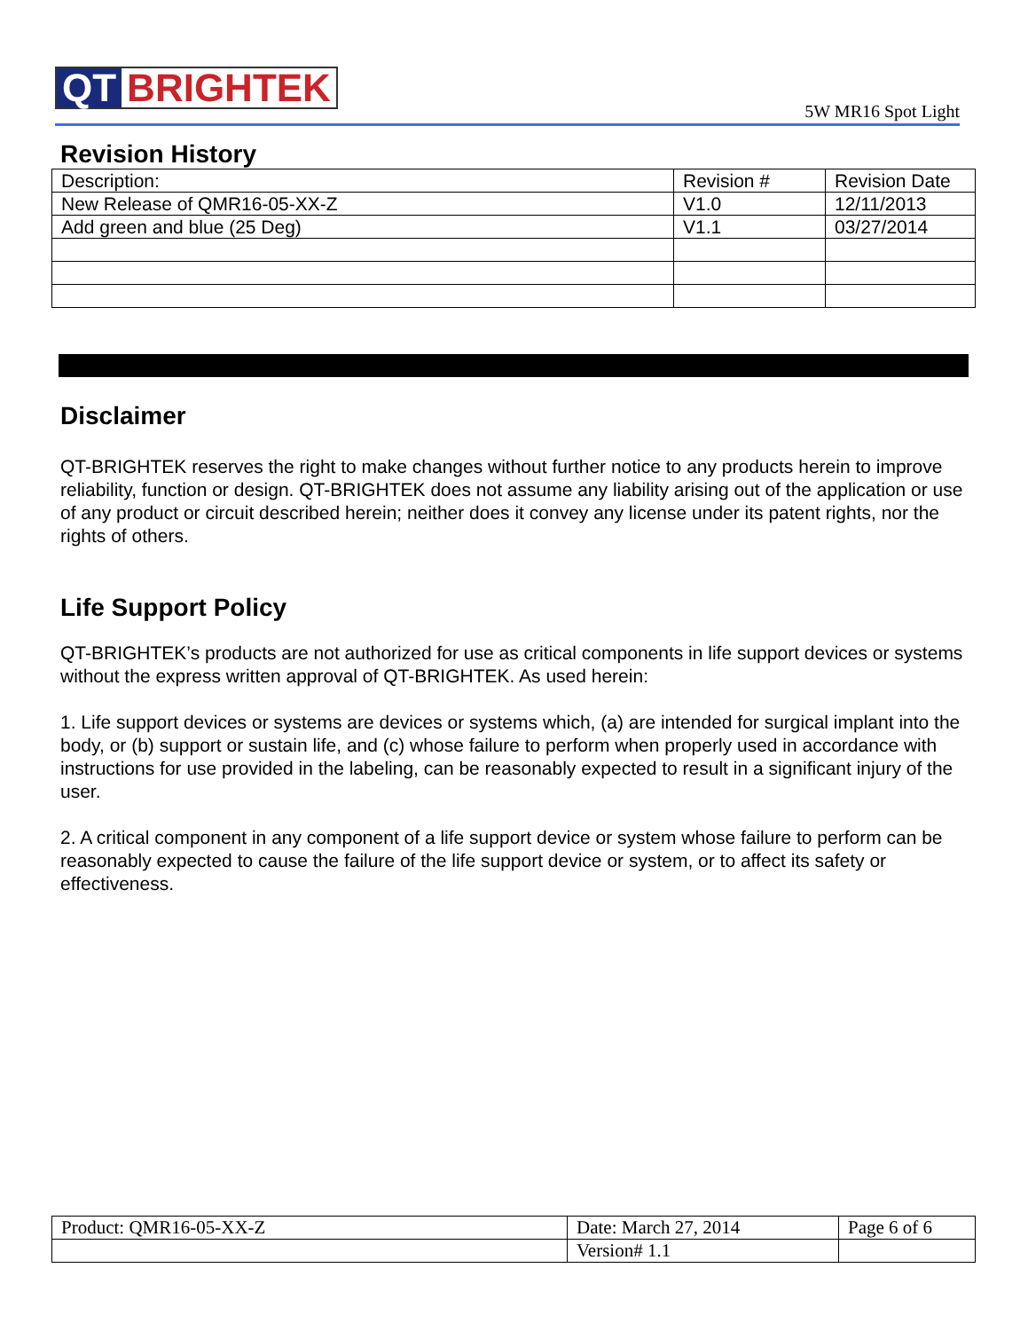QT BRIGHTEK 5W MR16 Spot Light
Revision History
| Description: | Revision # | Revision Date |
| New Release of QMR16-05-XX-Z | V1.0 | 12/11/2013 |
| Add green and blue (25 Deg) | V1.1 | 03/27/2014 |
Disclaimer
QT-BRIGHTEK reserves the right to make changes without further notice to any products herein to improve reliability, function or design. QT-BRIGHTEK does not assume any liability arising out of the application or use of any product or circuit described herein; neither does it convey any license under its patent rights, nor the rights of others.
Life Support Policy
QT-BRIGHTEK’s products are not authorized for use as critical components in life support devices or systems without the express written approval of QT-BRIGHTEK. As used herein:
1. Life support devices or systems are devices or systems which, (a) are intended for surgical implant into the body, or (b) support or sustain life, and (c) whose failure to perform when properly used in accordance with instructions for use provided in the labeling, can be reasonably expected to result in a significant injury of the user.
2. A critical component in any component of a life support device or system whose failure to perform can be reasonably expected to cause the failure of the life support device or system, or to affect its safety or effectiveness.
| Product: QMR16-05-XX-Z | Date: March 27, 2014 | Page 6 of 6 |
| | Version# 1.1 | |